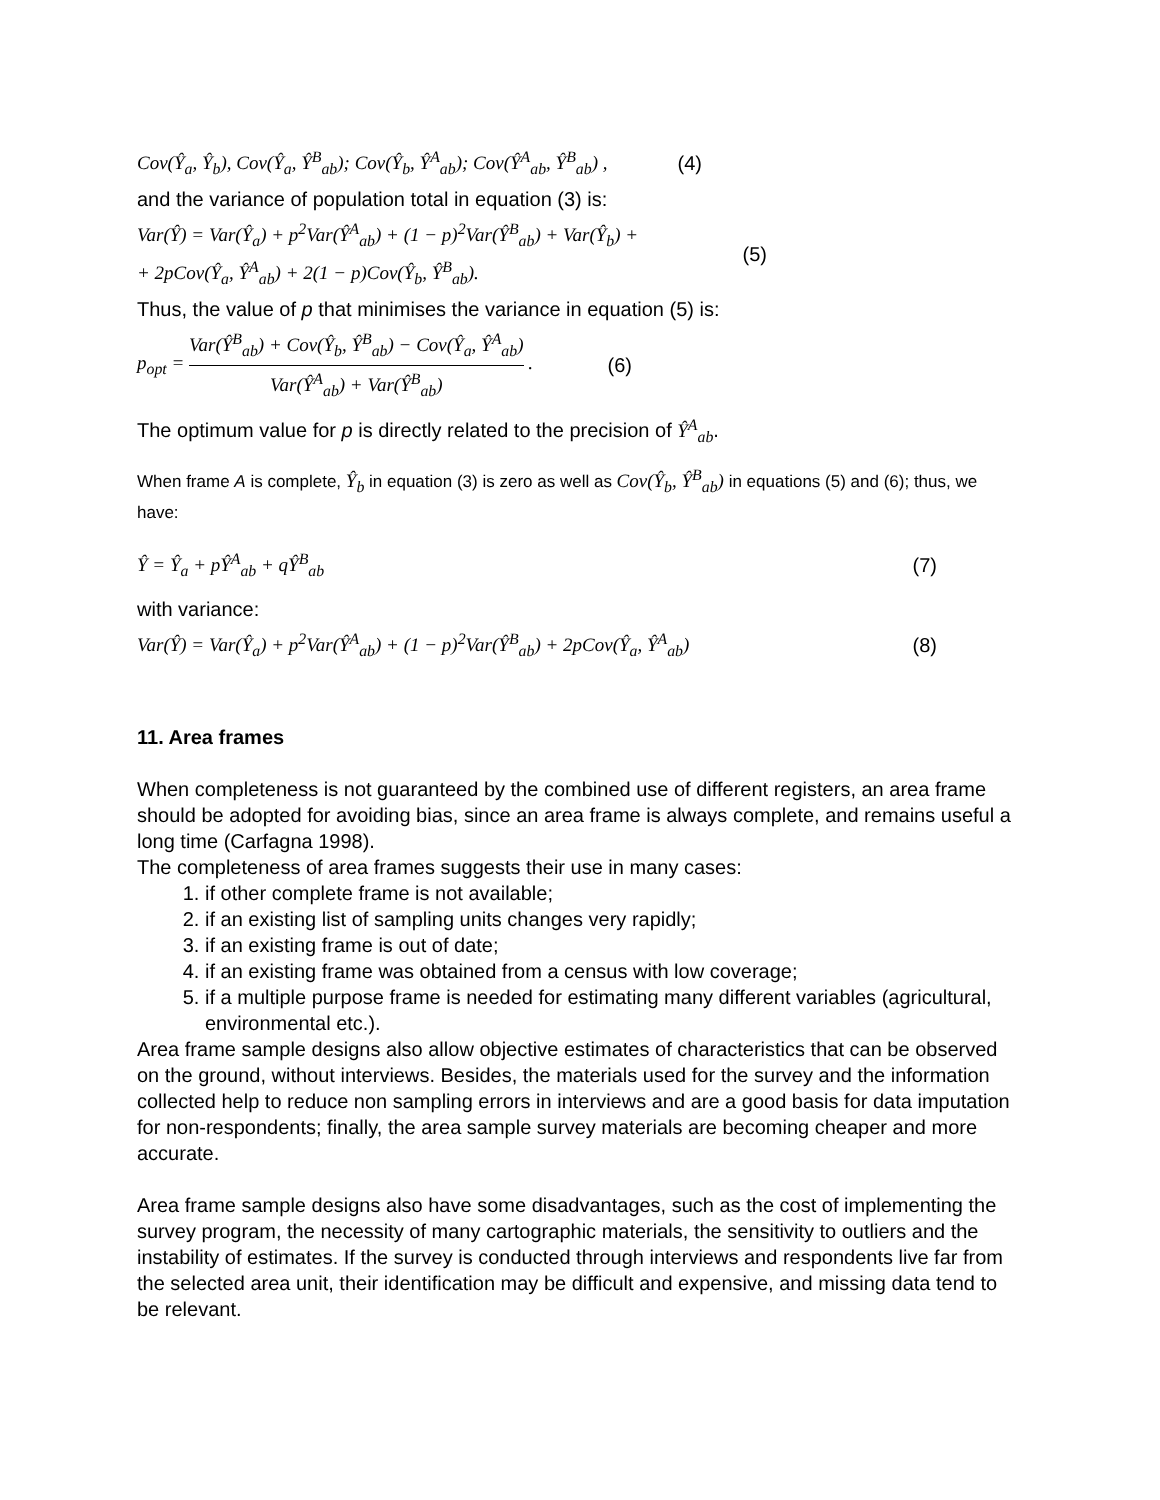Cov(Ŷ<sub>a</sub>, Ŷ<sub>b</sub>), Cov(Ŷ<sub>a</sub>, Ŷ<sup>B</sup><sub>ab</sub>); Cov(Ŷ<sub>b</sub>, Ŷ<sup>A</sup><sub>ab</sub>); Cov(Ŷ<sup>A</sup><sub>ab</sub>, Ŷ<sup>B</sup><sub>ab</sub>) , (4)
and the variance of population total in equation (3) is:
Var(Ŷ) = Var(Ŷ<sub>a</sub>) + p<sup>2</sup>Var(Ŷ<sup>A</sup><sub>ab</sub>) + (1 − p)<sup>2</sup>Var(Ŷ<sup>B</sup><sub>ab</sub>) + Var(Ŷ<sub>b</sub>) +
+ 2pCov(Ŷ<sub>a</sub>, Ŷ<sup>A</sup><sub>ab</sub>) + 2(1 − p)Cov(Ŷ<sub>b</sub>, Ŷ<sup>B</sup><sub>ab</sub>). (5)
Thus, the value of p that minimises the variance in equation (5) is:
p<sub>opt</sub> = Var(Ŷ<sup>B</sup><sub>ab</sub>) + Cov(Ŷ<sub>b</sub>, Ŷ<sup>B</sup><sub>ab</sub>) − Cov(Ŷ<sub>a</sub>, Ŷ<sup>A</sup><sub>ab</sub>) Var(Ŷ<sup>A</sup><sub>ab</sub>) + Var(Ŷ<sup>B</sup><sub>ab</sub>) . (6)
The optimum value for p is directly related to the precision of Ŷ<sup>A</sup><sub>ab</sub>.
When frame A is complete, Ŷ<sub>b</sub> in equation (3) is zero as well as Cov(Ŷ<sub>b</sub>, Ŷ<sup>B</sup><sub>ab</sub>) in equations (5) and (6); thus, we have:
Ŷ = Ŷ<sub>a</sub> + pŶ<sup>A</sup><sub>ab</sub> + qŶ<sup>B</sup><sub>ab</sub> (7)
with variance:
Var(Ŷ) = Var(Ŷ<sub>a</sub>) + p<sup>2</sup>Var(Ŷ<sup>A</sup><sub>ab</sub>) + (1 − p)<sup>2</sup>Var(Ŷ<sup>B</sup><sub>ab</sub>) + 2pCov(Ŷ<sub>a</sub>, Ŷ<sup>A</sup><sub>ab</sub>) (8)
11. Area frames
When completeness is not guaranteed by the combined use of different registers, an area frame should be adopted for avoiding bias, since an area frame is always complete, and remains useful a long time (Carfagna 1998).
The completeness of area frames suggests their use in many cases:
1. if other complete frame is not available;
2. if an existing list of sampling units changes very rapidly;
3. if an existing frame is out of date;
4. if an existing frame was obtained from a census with low coverage;
5. if a multiple purpose frame is needed for estimating many different variables (agricultural, environmental etc.).
Area frame sample designs also allow objective estimates of characteristics that can be observed on the ground, without interviews. Besides, the materials used for the survey and the information collected help to reduce non sampling errors in interviews and are a good basis for data imputation for non-respondents; finally, the area sample survey materials are becoming cheaper and more accurate.
Area frame sample designs also have some disadvantages, such as the cost of implementing the survey program, the necessity of many cartographic materials, the sensitivity to outliers and the instability of estimates. If the survey is conducted through interviews and respondents live far from the selected area unit, their identification may be difficult and expensive, and missing data tend to be relevant.